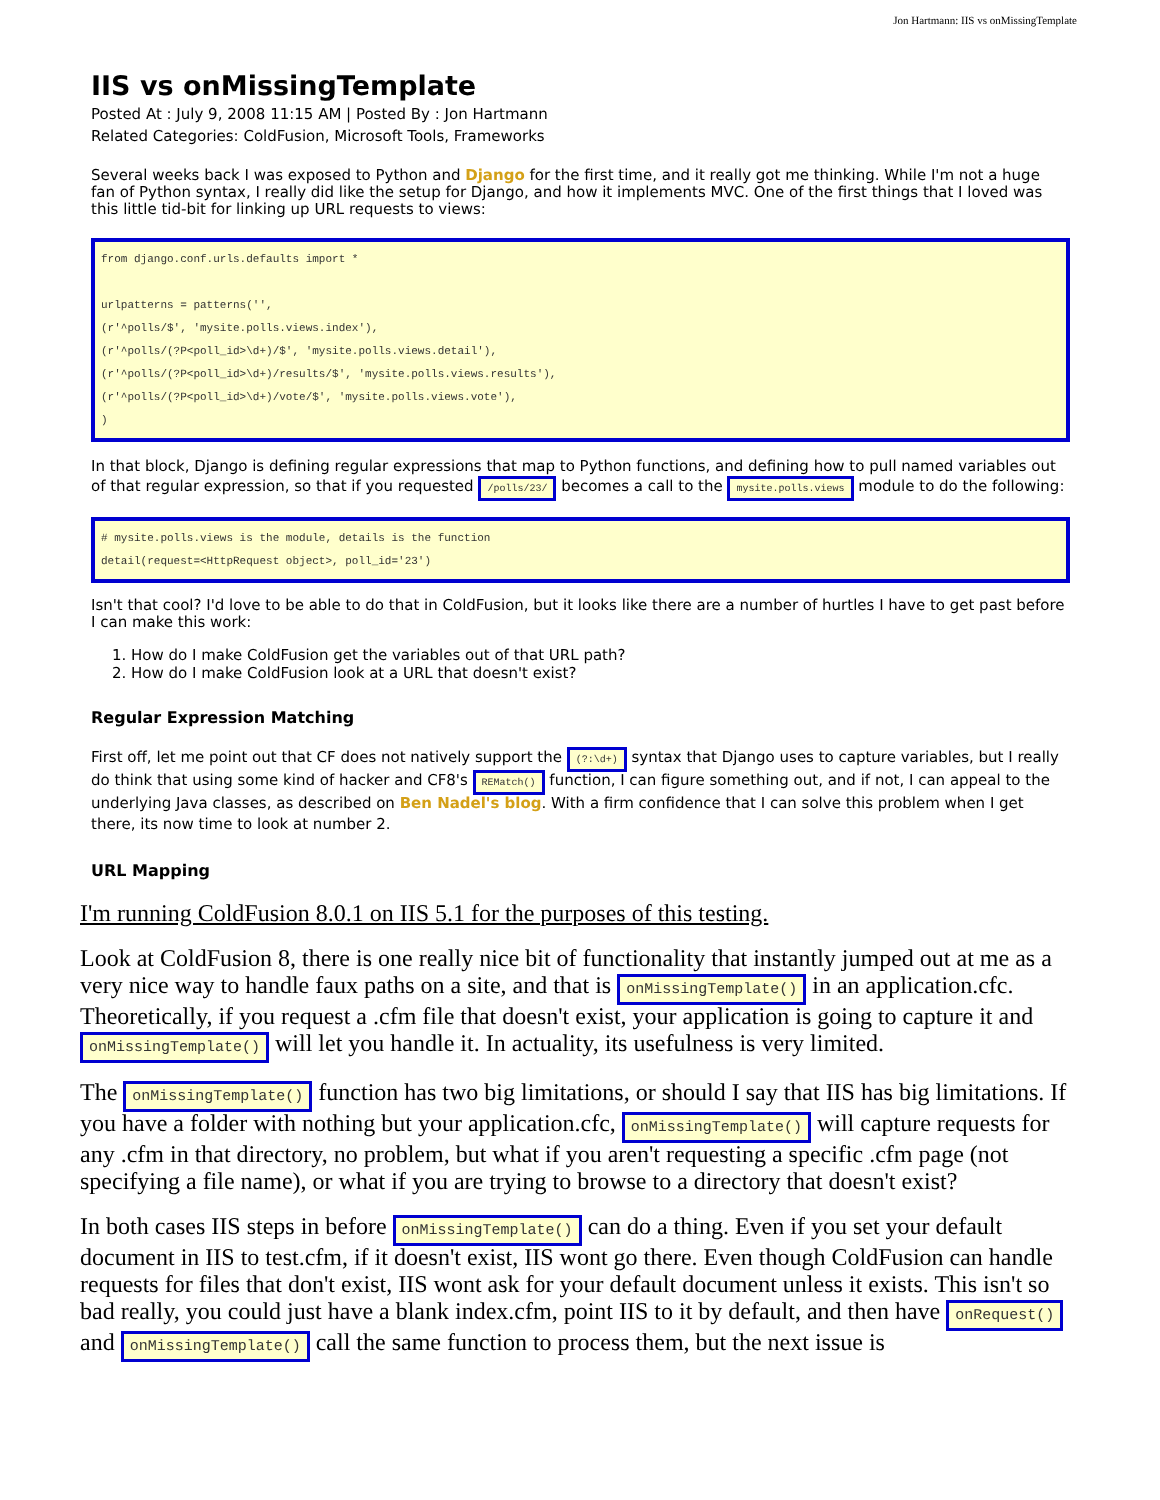Jon Hartmann: IIS vs onMissingTemplate
IIS vs onMissingTemplate
Posted At : July 9, 2008 11:15 AM | Posted By : Jon Hartmann
Related Categories: ColdFusion, Microsoft Tools, Frameworks
Several weeks back I was exposed to Python and Django for the first time, and it really got me thinking. While I'm not a huge fan of Python syntax, I really did like the setup for Django, and how it implements MVC. One of the first things that I loved was this little tid-bit for linking up URL requests to views:
from django.conf.urls.defaults import *

urlpatterns = patterns('',
(r'^polls/$', 'mysite.polls.views.index'),
(r'^polls/(?P<poll_id>\d+)/$', 'mysite.polls.views.detail'),
(r'^polls/(?P<poll_id>\d+)/results/$', 'mysite.polls.views.results'),
(r'^polls/(?P<poll_id>\d+)/vote/$', 'mysite.polls.views.vote'),
)
In that block, Django is defining regular expressions that map to Python functions, and defining how to pull named variables out of that regular expression, so that if you requested /polls/23/ becomes a call to the mysite.polls.views module to do the following:
# mysite.polls.views is the module, details is the function
detail(request=<HttpRequest object>, poll_id='23')
Isn't that cool? I'd love to be able to do that in ColdFusion, but it looks like there are a number of hurtles I have to get past before I can make this work:
1. How do I make ColdFusion get the variables out of that URL path?
2. How do I make ColdFusion look at a URL that doesn't exist?
Regular Expression Matching
First off, let me point out that CF does not natively support the (?:\d+) syntax that Django uses to capture variables, but I really do think that using some kind of hacker and CF8's REMatch() function, I can figure something out, and if not, I can appeal to the underlying Java classes, as described on Ben Nadel's blog. With a firm confidence that I can solve this problem when I get there, its now time to look at number 2.
URL Mapping
I'm running ColdFusion 8.0.1 on IIS 5.1 for the purposes of this testing.
Look at ColdFusion 8, there is one really nice bit of functionality that instantly jumped out at me as a very nice way to handle faux paths on a site, and that is onMissingTemplate() in an application.cfc. Theoretically, if you request a .cfm file that doesn't exist, your application is going to capture it and onMissingTemplate() will let you handle it. In actuality, its usefulness is very limited.
The onMissingTemplate() function has two big limitations, or should I say that IIS has big limitations. If you have a folder with nothing but your application.cfc, onMissingTemplate() will capture requests for any .cfm in that directory, no problem, but what if you aren't requesting a specific .cfm page (not specifying a file name), or what if you are trying to browse to a directory that doesn't exist?
In both cases IIS steps in before onMissingTemplate() can do a thing. Even if you set your default document in IIS to test.cfm, if it doesn't exist, IIS wont go there. Even though ColdFusion can handle requests for files that don't exist, IIS wont ask for your default document unless it exists. This isn't so bad really, you could just have a blank index.cfm, point IIS to it by default, and then have onRequest() and onMissingTemplate() call the same function to process them, but the next issue is